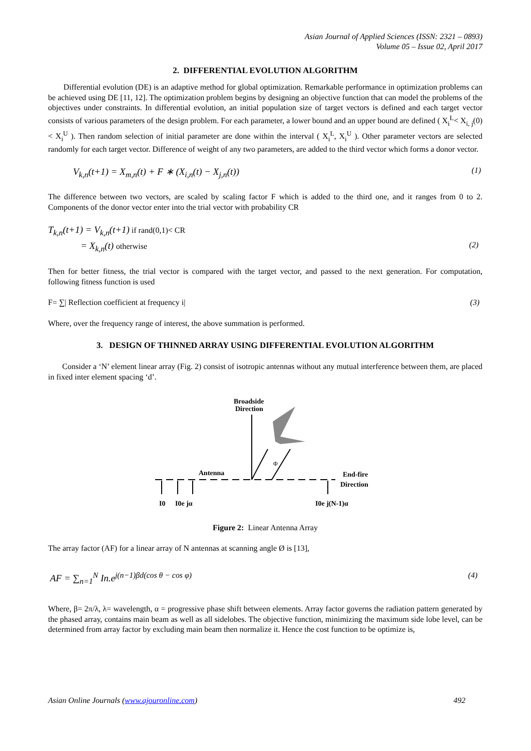Asian Journal of Applied Sciences (ISSN: 2321 – 0893)
Volume 05 – Issue 02, April 2017
2. DIFFERENTIAL EVOLUTION ALGORITHM
Differential evolution (DE) is an adaptive method for global optimization. Remarkable performance in optimization problems can be achieved using DE [11, 12]. The optimization problem begins by designing an objective function that can model the problems of the objectives under constraints. In differential evolution, an initial population size of target vectors is defined and each target vector consists of various parameters of the design problem. For each parameter, a lower bound and an upper bound are defined ( X<sub>i</sub><sup>L</sup>< X<sub>i, j</sub>(0) < X<sub>i</sub><sup>U</sup> ). Then random selection of initial parameter are done within the interval ( X<sub>i</sub><sup>L</sup>, X<sub>i</sub><sup>U</sup> ). Other parameter vectors are selected randomly for each target vector. Difference of weight of any two parameters, are added to the third vector which forms a donor vector.
V<sub>k,n</sub>(t+1) = X<sub>m,n</sub>(t) + F ∗ (X<sub>i,n</sub>(t) − X<sub>j,n</sub>(t)) (1)
The difference between two vectors, are scaled by scaling factor F which is added to the third one, and it ranges from 0 to 2. Components of the donor vector enter into the trial vector with probability CR
T<sub>k,n</sub>(t+1) = V<sub>k,n</sub>(t+1) if rand(0,1)< CR
= X<sub>k,n</sub>(t) otherwise (2)
Then for better fitness, the trial vector is compared with the target vector, and passed to the next generation. For computation, following fitness function is used
F= ∑| Reflection coefficient at frequency i| (3)
Where, over the frequency range of interest, the above summation is performed.
3. DESIGN OF THINNED ARRAY USING DIFFERENTIAL EVOLUTION ALGORITHM
Consider a ‘N’ element linear array (Fig. 2) consist of isotropic antennas without any mutual interference between them, are placed in fixed inter element spacing ‘d’.
Broadside
Direction
Antenna
End-fire
Direction
Φ
I0
I0e jα
I0e j(N-1)α
Figure 2: Linear Antenna Array
The array factor (AF) for a linear array of N antennas at scanning angle Ø is [13],
AF = ∑<sub>n=1</sub><sup>N</sup> In.e<sup>j(n−1)βd(cos θ − cos φ)</sup> (4)
Where, β= 2π/λ, λ= wavelength, α = progressive phase shift between elements. Array factor governs the radiation pattern generated by the phased array, contains main beam as well as all sidelobes. The objective function, minimizing the maximum side lobe level, can be determined from array factor by excluding main beam then normalize it. Hence the cost function to be optimize is,
Asian Online Journals (www.ajouronline.com) 492